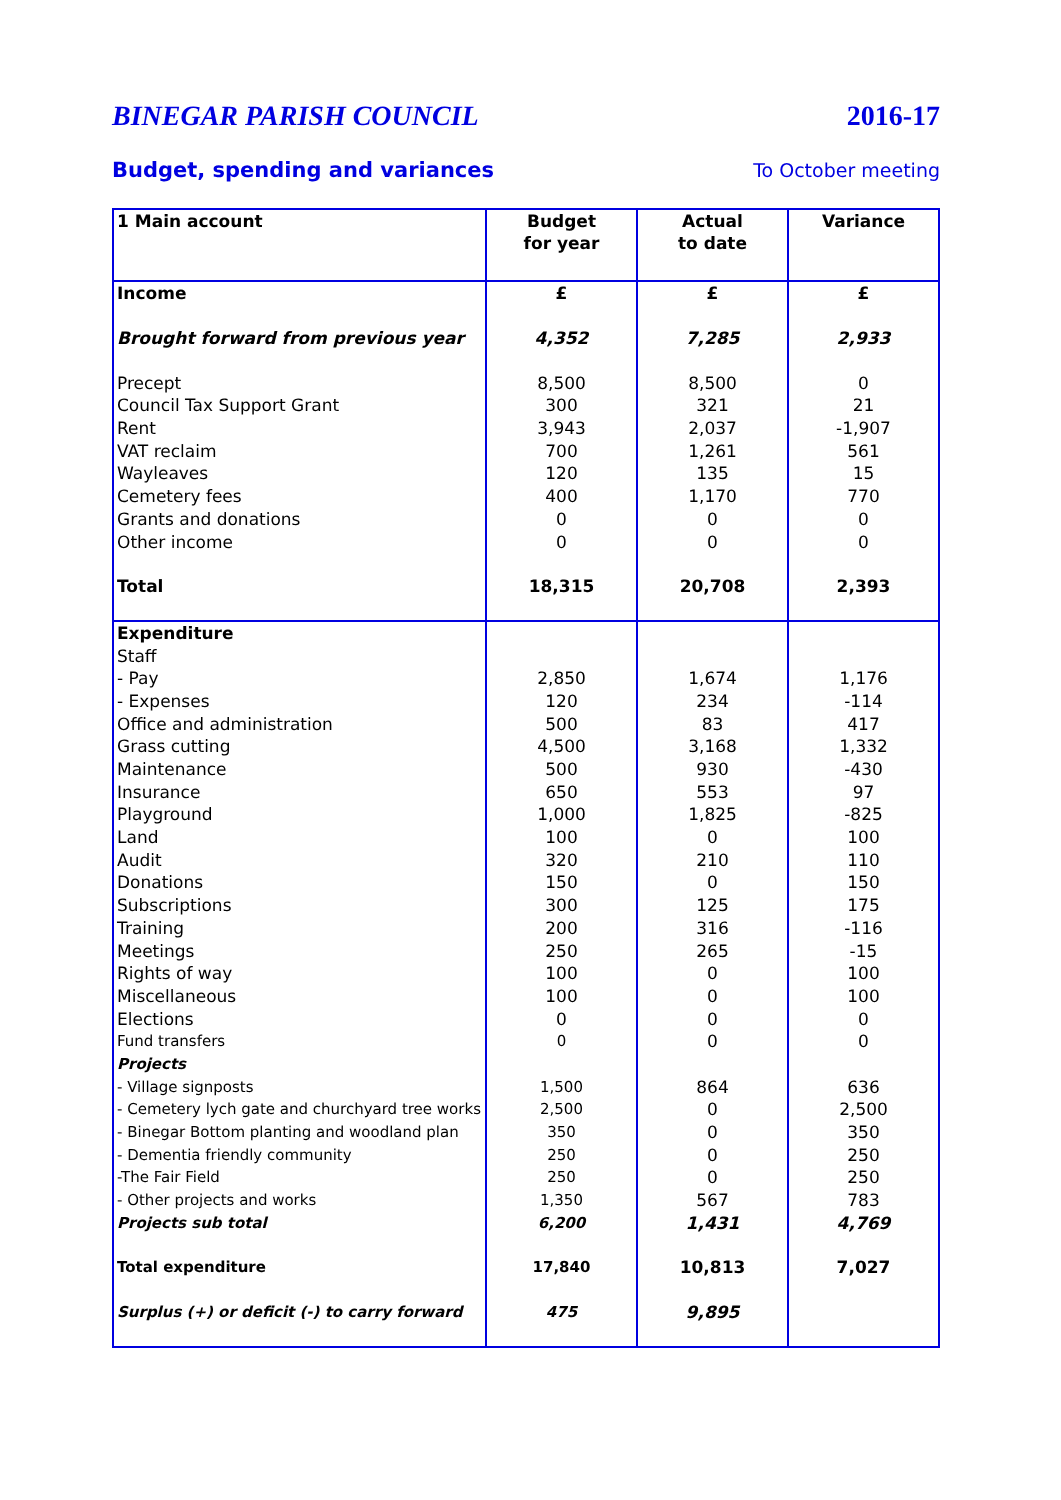BINEGAR PARISH COUNCIL 2016-17
Budget, spending and variances To October meeting
| 1 Main account | Budget for year | Actual to date | Variance |
| --- | --- | --- | --- |
| Income | £ | £ | £ |
| Brought forward from previous year | 4,352 | 7,285 | 2,933 |
| Precept | 8,500 | 8,500 | 0 |
| Council Tax Support Grant | 300 | 321 | 21 |
| Rent | 3,943 | 2,037 | -1,907 |
| VAT reclaim | 700 | 1,261 | 561 |
| Wayleaves | 120 | 135 | 15 |
| Cemetery fees | 400 | 1,170 | 770 |
| Grants and donations | 0 | 0 | 0 |
| Other income | 0 | 0 | 0 |
| Total | 18,315 | 20,708 | 2,393 |
| Expenditure | | | |
| Staff | | | |
| - Pay | 2,850 | 1,674 | 1,176 |
| - Expenses | 120 | 234 | -114 |
| Office and administration | 500 | 83 | 417 |
| Grass cutting | 4,500 | 3,168 | 1,332 |
| Maintenance | 500 | 930 | -430 |
| Insurance | 650 | 553 | 97 |
| Playground | 1,000 | 1,825 | -825 |
| Land | 100 | 0 | 100 |
| Audit | 320 | 210 | 110 |
| Donations | 150 | 0 | 150 |
| Subscriptions | 300 | 125 | 175 |
| Training | 200 | 316 | -116 |
| Meetings | 250 | 265 | -15 |
| Rights of way | 100 | 0 | 100 |
| Miscellaneous | 100 | 0 | 100 |
| Elections | 0 | 0 | 0 |
| Fund transfers | 0 | 0 | 0 |
| Projects | | | |
| - Village signposts | 1,500 | 864 | 636 |
| - Cemetery lych gate and churchyard tree works | 2,500 | 0 | 2,500 |
| - Binegar Bottom planting and woodland plan | 350 | 0 | 350 |
| - Dementia friendly community | 250 | 0 | 250 |
| -The Fair Field | 250 | 0 | 250 |
| - Other projects and works | 1,350 | 567 | 783 |
| Projects sub total | 6,200 | 1,431 | 4,769 |
| Total expenditure | 17,840 | 10,813 | 7,027 |
| Surplus (+) or deficit (-) to carry forward | 475 | 9,895 | |